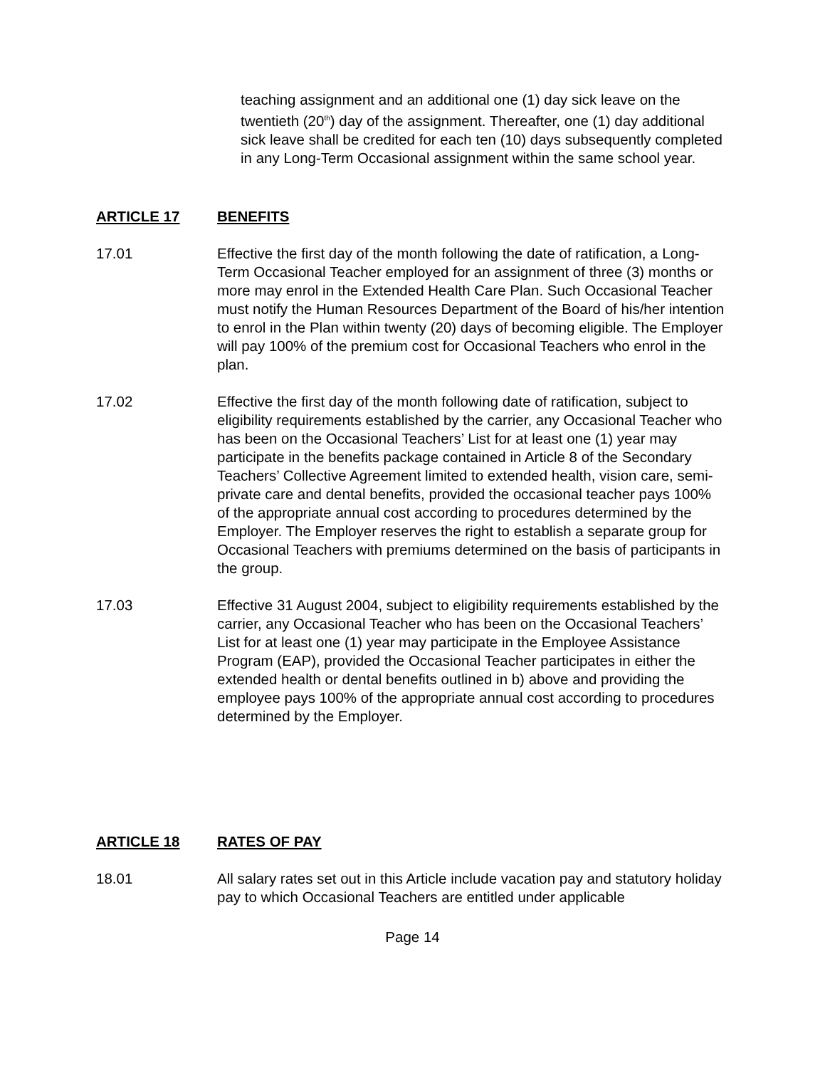teaching assignment and an additional one (1) day sick leave on the twentieth (20<sup>th</sup>) day of the assignment. Thereafter, one (1) day additional sick leave shall be credited for each ten (10) days subsequently completed in any Long-Term Occasional assignment within the same school year.
ARTICLE 17 BENEFITS
17.01 Effective the first day of the month following the date of ratification, a Long-Term Occasional Teacher employed for an assignment of three (3) months or more may enrol in the Extended Health Care Plan. Such Occasional Teacher must notify the Human Resources Department of the Board of his/her intention to enrol in the Plan within twenty (20) days of becoming eligible. The Employer will pay 100% of the premium cost for Occasional Teachers who enrol in the plan.
17.02 Effective the first day of the month following date of ratification, subject to eligibility requirements established by the carrier, any Occasional Teacher who has been on the Occasional Teachers’ List for at least one (1) year may participate in the benefits package contained in Article 8 of the Secondary Teachers’ Collective Agreement limited to extended health, vision care, semi-private care and dental benefits, provided the occasional teacher pays 100% of the appropriate annual cost according to procedures determined by the Employer. The Employer reserves the right to establish a separate group for Occasional Teachers with premiums determined on the basis of participants in the group.
17.03 Effective 31 August 2004, subject to eligibility requirements established by the carrier, any Occasional Teacher who has been on the Occasional Teachers’ List for at least one (1) year may participate in the Employee Assistance Program (EAP), provided the Occasional Teacher participates in either the extended health or dental benefits outlined in b) above and providing the employee pays 100% of the appropriate annual cost according to procedures determined by the Employer.
ARTICLE 18 RATES OF PAY
18.01 All salary rates set out in this Article include vacation pay and statutory holiday pay to which Occasional Teachers are entitled under applicable
Page 14